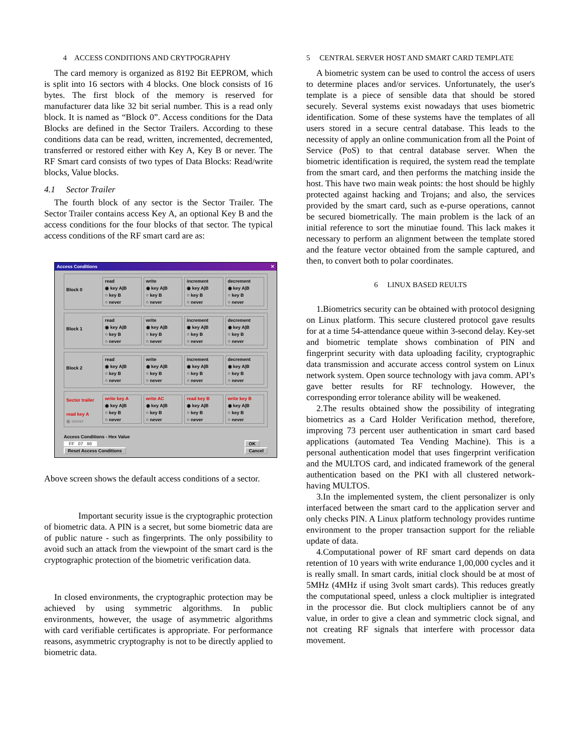4 ACCESS CONDITIONS AND CRYTPOGRAPHY
The card memory is organized as 8192 Bit EEPROM, which is split into 16 sectors with 4 blocks. One block consists of 16 bytes. The first block of the memory is reserved for manufacturer data like 32 bit serial number. This is a read only block. It is named as “Block 0”. Access conditions for the Data Blocks are defined in the Sector Trailers. According to these conditions data can be read, written, incremented, decremented, transferred or restored either with Key A, Key B or never. The RF Smart card consists of two types of Data Blocks: Read/write blocks, Value blocks.
4.1 Sector Trailer
The fourth block of any sector is the Sector Trailer. The Sector Trailer contains access Key A, an optional Key B and the access conditions for the four blocks of that sector. The typical access conditions of the RF smart card are as:
Access Conditions ✕
Block 0
read
◉ key A|B
○ key B
○ never
write
◉ key A|B
○ key B
○ never
increment
◉ key A|B
○ key B
○ never
decrement
◉ key A|B
○ key B
○ never
Block 1
read
◉ key A|B
○ key B
○ never
write
◉ key A|B
○ key B
○ never
increment
◉ key A|B
○ key B
○ never
decrement
◉ key A|B
○ key B
○ never
Block 2
read
◉ key A|B
○ key B
○ never
write
◉ key A|B
○ key B
○ never
increment
◉ key A|B
○ key B
○ never
decrement
◉ key A|B
○ key B
○ never
Sector trailer
read key A
◉ never
write key A
◉ key A|B
○ key B
○ never
write AC
◉ key A|B
○ key B
○ never
read key B
◉ key A|B
○ key B
○ never
write key B
◉ key A|B
○ key B
○ never
Access Conditions - Hex Value
FF 07 80
Reset Access Conditions
OK
Cancel
Above screen shows the default access conditions of a sector.
Important security issue is the cryptographic protection of biometric data. A PIN is a secret, but some biometric data are of public nature - such as fingerprints. The only possibility to avoid such an attack from the viewpoint of the smart card is the cryptographic protection of the biometric verification data.
In closed environments, the cryptographic protection may be achieved by using symmetric algorithms. In public environments, however, the usage of asymmetric algorithms with card verifiable certificates is appropriate. For performance reasons, asymmetric cryptography is not to be directly applied to biometric data.
5 CENTRAL SERVER HOST AND SMART CARD TEMPLATE
A biometric system can be used to control the access of users to determine places and/or services. Unfortunately, the user's template is a piece of sensible data that should be stored securely. Several systems exist nowadays that uses biometric identification. Some of these systems have the templates of all users stored in a secure central database. This leads to the necessity of apply an online communication from all the Point of Service (PoS) to that central database server. When the biometric identification is required, the system read the template from the smart card, and then performs the matching inside the host. This have two main weak points: the host should be highly protected against hacking and Trojans; and also, the services provided by the smart card, such as e-purse operations, cannot be secured biometrically. The main problem is the lack of an initial reference to sort the minutiae found. This lack makes it necessary to perform an alignment between the template stored and the feature vector obtained from the sample captured, and then, to convert both to polar coordinates.
6 LINUX BASED REULTS
1.Biometrics security can be obtained with protocol designing on Linux platform. This secure clustered protocol gave results for at a time 54-attendance queue within 3-second delay. Key-set and biometric template shows combination of PIN and fingerprint security with data uploading facility, cryptographic data transmission and accurate access control system on Linux network system. Open source technology with java comm. API’s gave better results for RF technology. However, the corresponding error tolerance ability will be weakened.
2.The results obtained show the possibility of integrating biometrics as a Card Holder Verification method, therefore, improving 73 percent user authentication in smart card based applications (automated Tea Vending Machine). This is a personal authentication model that uses fingerprint verification and the MULTOS card, and indicated framework of the general authentication based on the PKI with all clustered network-having MULTOS.
3.In the implemented system, the client personalizer is only interfaced between the smart card to the application server and only checks PIN. A Linux platform technology provides runtime environment to the proper transaction support for the reliable update of data.
4.Computational power of RF smart card depends on data retention of 10 years with write endurance 1,00,000 cycles and it is really small. In smart cards, initial clock should be at most of 5MHz (4MHz if using 3volt smart cards). This reduces greatly the computational speed, unless a clock multiplier is integrated in the processor die. But clock multipliers cannot be of any value, in order to give a clean and symmetric clock signal, and not creating RF signals that interfere with processor data movement.